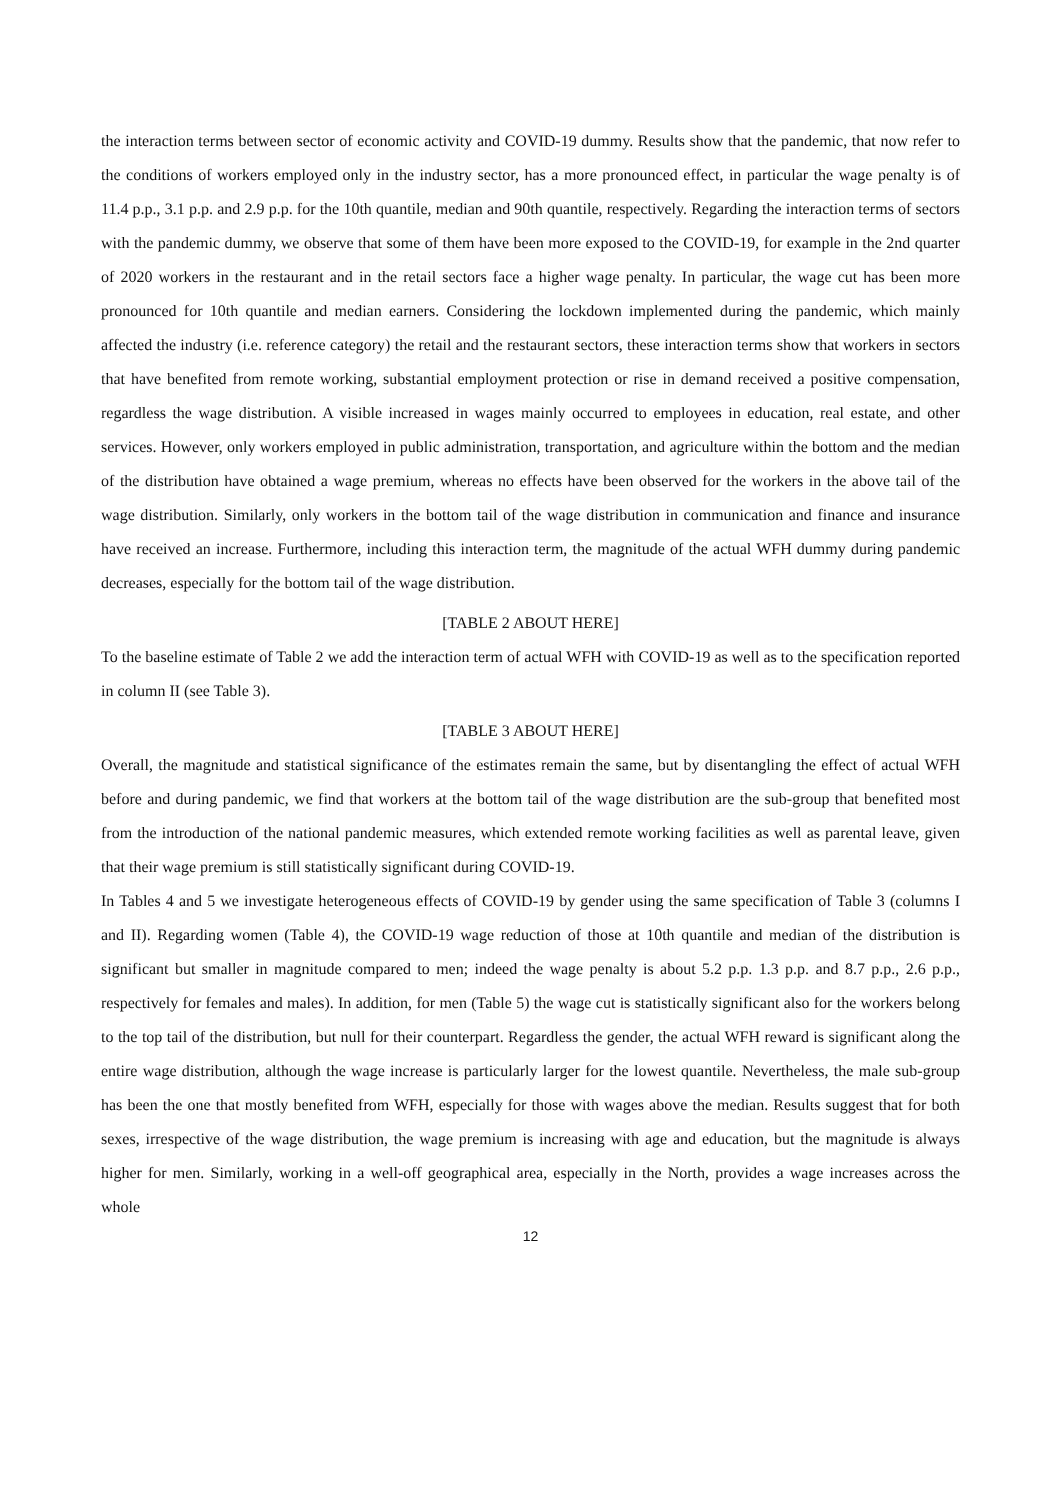the interaction terms between sector of economic activity and COVID-19 dummy. Results show that the pandemic, that now refer to the conditions of workers employed only in the industry sector, has a more pronounced effect, in particular the wage penalty is of 11.4 p.p., 3.1 p.p. and 2.9 p.p. for the 10th quantile, median and 90th quantile, respectively. Regarding the interaction terms of sectors with the pandemic dummy, we observe that some of them have been more exposed to the COVID-19, for example in the 2nd quarter of 2020 workers in the restaurant and in the retail sectors face a higher wage penalty. In particular, the wage cut has been more pronounced for 10th quantile and median earners. Considering the lockdown implemented during the pandemic, which mainly affected the industry (i.e. reference category) the retail and the restaurant sectors, these interaction terms show that workers in sectors that have benefited from remote working, substantial employment protection or rise in demand received a positive compensation, regardless the wage distribution. A visible increased in wages mainly occurred to employees in education, real estate, and other services. However, only workers employed in public administration, transportation, and agriculture within the bottom and the median of the distribution have obtained a wage premium, whereas no effects have been observed for the workers in the above tail of the wage distribution. Similarly, only workers in the bottom tail of the wage distribution in communication and finance and insurance have received an increase. Furthermore, including this interaction term, the magnitude of the actual WFH dummy during pandemic decreases, especially for the bottom tail of the wage distribution.
[TABLE 2 ABOUT HERE]
To the baseline estimate of Table 2 we add the interaction term of actual WFH with COVID-19 as well as to the specification reported in column II (see Table 3).
[TABLE 3 ABOUT HERE]
Overall, the magnitude and statistical significance of the estimates remain the same, but by disentangling the effect of actual WFH before and during pandemic, we find that workers at the bottom tail of the wage distribution are the sub-group that benefited most from the introduction of the national pandemic measures, which extended remote working facilities as well as parental leave, given that their wage premium is still statistically significant during COVID-19.
In Tables 4 and 5 we investigate heterogeneous effects of COVID-19 by gender using the same specification of Table 3 (columns I and II). Regarding women (Table 4), the COVID-19 wage reduction of those at 10th quantile and median of the distribution is significant but smaller in magnitude compared to men; indeed the wage penalty is about 5.2 p.p. 1.3 p.p. and 8.7 p.p., 2.6 p.p., respectively for females and males). In addition, for men (Table 5) the wage cut is statistically significant also for the workers belong to the top tail of the distribution, but null for their counterpart. Regardless the gender, the actual WFH reward is significant along the entire wage distribution, although the wage increase is particularly larger for the lowest quantile. Nevertheless, the male sub-group has been the one that mostly benefited from WFH, especially for those with wages above the median. Results suggest that for both sexes, irrespective of the wage distribution, the wage premium is increasing with age and education, but the magnitude is always higher for men. Similarly, working in a well-off geographical area, especially in the North, provides a wage increases across the whole
12